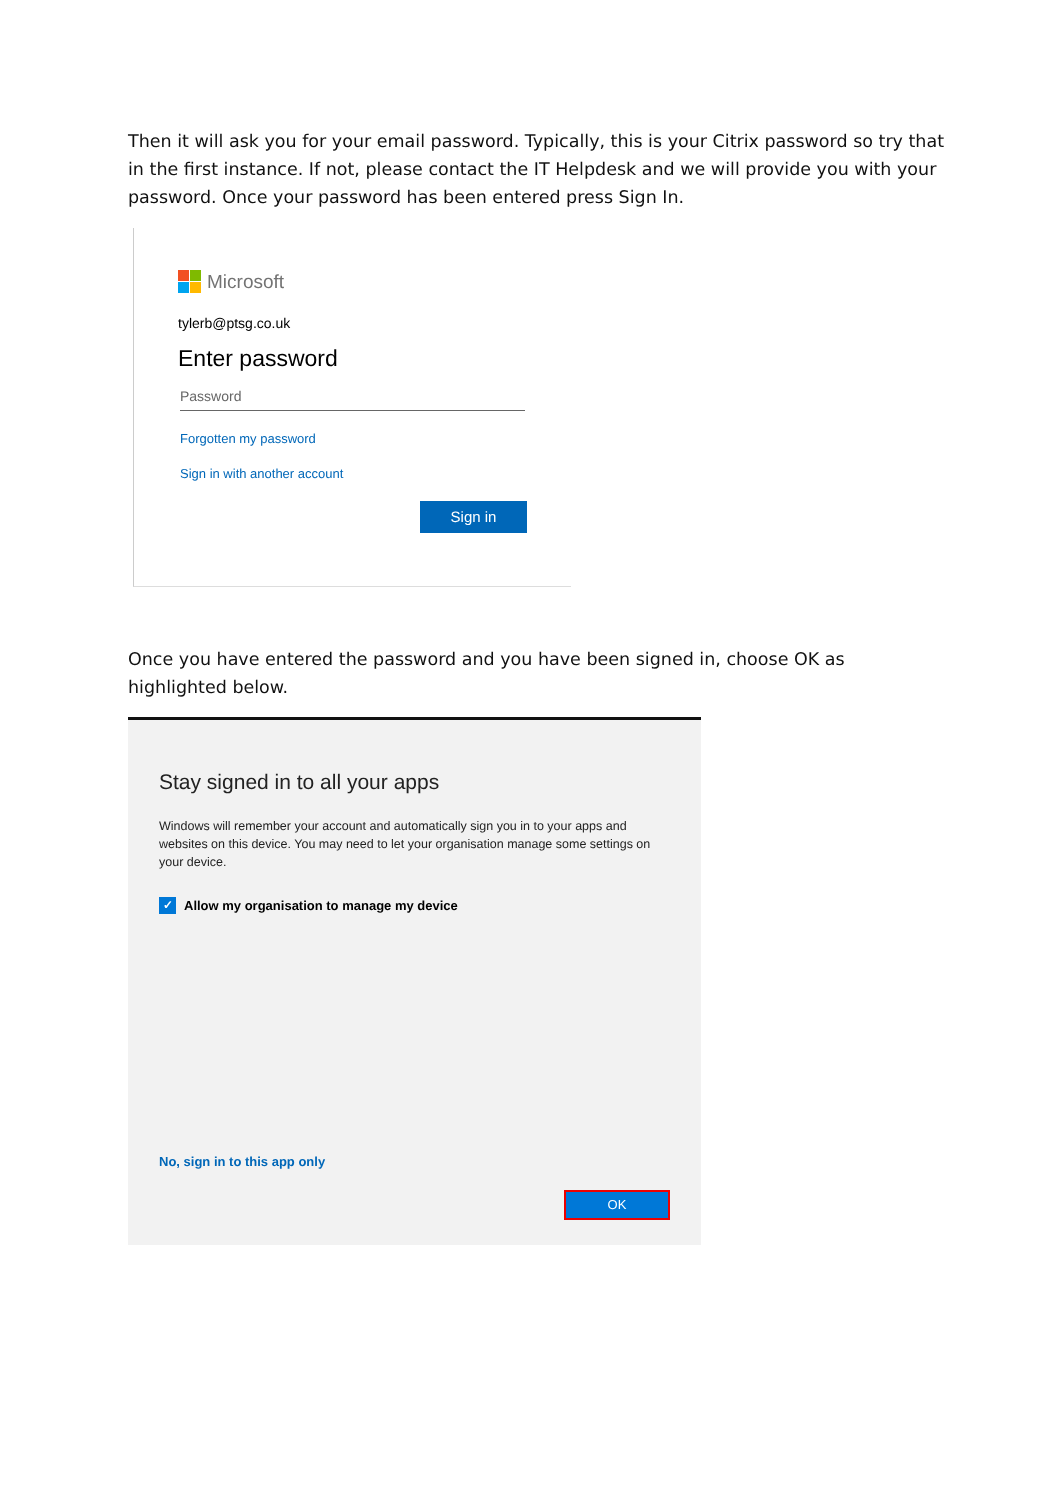Then it will ask you for your email password. Typically, this is your Citrix password so try that in the first instance. If not, please contact the IT Helpdesk and we will provide you with your password. Once your password has been entered press Sign In.
Microsoft
tylerb@ptsg.co.uk
Enter password
Password
Forgotten my password
Sign in with another account
Sign in
Once you have entered the password and you have been signed in, choose OK as highlighted below.
Stay signed in to all your apps
Windows will remember your account and automatically sign you in to your apps and websites on this device. You may need to let your organisation manage some settings on your device.
✓ Allow my organisation to manage my device
No, sign in to this app only
OK